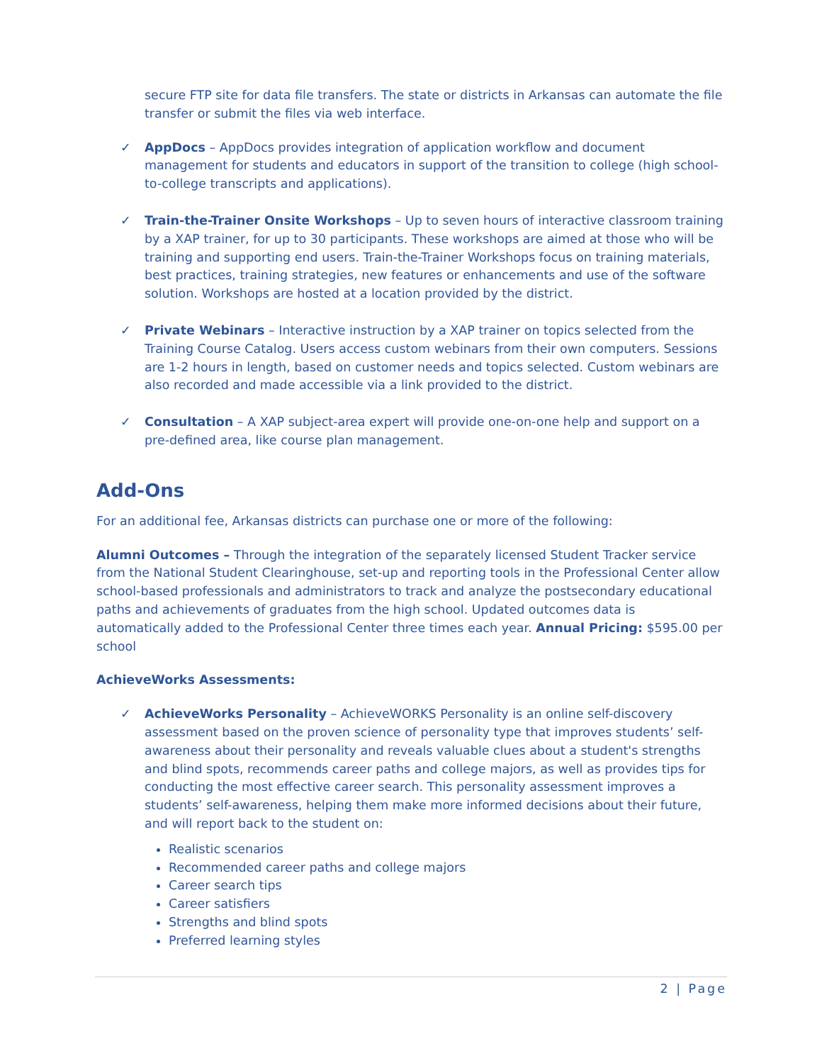secure FTP site for data file transfers. The state or districts in Arkansas can automate the file transfer or submit the files via web interface.
✓ AppDocs – AppDocs provides integration of application workflow and document management for students and educators in support of the transition to college (high school-to-college transcripts and applications).
✓ Train-the-Trainer Onsite Workshops – Up to seven hours of interactive classroom training by a XAP trainer, for up to 30 participants. These workshops are aimed at those who will be training and supporting end users. Train-the-Trainer Workshops focus on training materials, best practices, training strategies, new features or enhancements and use of the software solution. Workshops are hosted at a location provided by the district.
✓ Private Webinars – Interactive instruction by a XAP trainer on topics selected from the Training Course Catalog. Users access custom webinars from their own computers. Sessions are 1-2 hours in length, based on customer needs and topics selected. Custom webinars are also recorded and made accessible via a link provided to the district.
✓ Consultation – A XAP subject-area expert will provide one-on-one help and support on a pre-defined area, like course plan management.
Add-Ons
For an additional fee, Arkansas districts can purchase one or more of the following:
Alumni Outcomes – Through the integration of the separately licensed Student Tracker service from the National Student Clearinghouse, set-up and reporting tools in the Professional Center allow school-based professionals and administrators to track and analyze the postsecondary educational paths and achievements of graduates from the high school. Updated outcomes data is automatically added to the Professional Center three times each year. Annual Pricing: $595.00 per school
AchieveWorks Assessments:
✓ AchieveWorks Personality – AchieveWORKS Personality is an online self-discovery assessment based on the proven science of personality type that improves students’ self-awareness about their personality and reveals valuable clues about a student's strengths and blind spots, recommends career paths and college majors, as well as provides tips for conducting the most effective career search. This personality assessment improves a students’ self-awareness, helping them make more informed decisions about their future, and will report back to the student on:
Realistic scenarios
Recommended career paths and college majors
Career search tips
Career satisfiers
Strengths and blind spots
Preferred learning styles
2 | Page